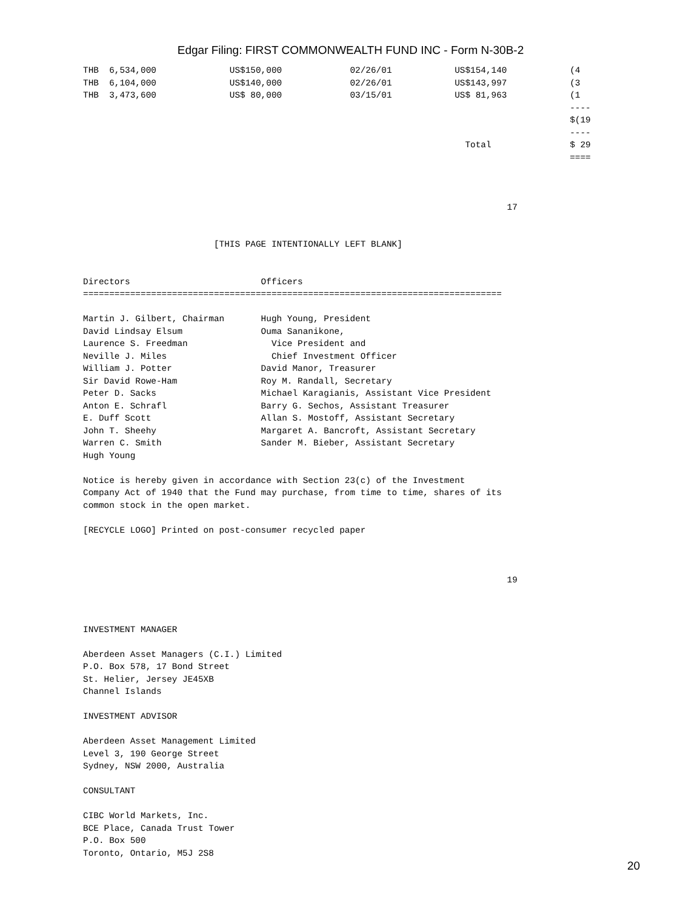Edgar Filing: FIRST COMMONWEALTH FUND INC - Form N-30B-2
THB  6,534,000              US$150,000             02/26/01            US$154,140            (4
THB  6,104,000              US$140,000             02/26/01            US$143,997            (3
THB  3,473,600              US$ 80,000             03/15/01            US$ 81,963            (1
                                                                                             ----
                                                                                             $(19
                                                                                             ----
                                                                         Total               $ 29
                                                                                             ====



                                                                                 17


                         [THIS PAGE INTENTIONALLY LEFT BLANK]


Directors                         Officers
================================================================================

Martin J. Gilbert, Chairman       Hugh Young, President
David Lindsay Elsum               Ouma Sananikone,
Laurence S. Freedman                Vice President and
Neville J. Miles                    Chief Investment Officer
William J. Potter                 David Manor, Treasurer
Sir David Rowe-Ham                Roy M. Randall, Secretary
Peter D. Sacks                    Michael Karagianis, Assistant Vice President
Anton E. Schrafl                  Barry G. Sechos, Assistant Treasurer
E. Duff Scott                     Allan S. Mostoff, Assistant Secretary
John T. Sheehy                    Margaret A. Bancroft, Assistant Secretary
Warren C. Smith                   Sander M. Bieber, Assistant Secretary
Hugh Young

Notice is hereby given in accordance with Section 23(c) of the Investment
Company Act of 1940 that the Fund may purchase, from time to time, shares of its
common stock in the open market.

[RECYCLE LOGO] Printed on post-consumer recycled paper



                                                                                 19



INVESTMENT MANAGER

Aberdeen Asset Managers (C.I.) Limited
P.O. Box 578, 17 Bond Street
St. Helier, Jersey JE45XB
Channel Islands

INVESTMENT ADVISOR

Aberdeen Asset Management Limited
Level 3, 190 George Street
Sydney, NSW 2000, Australia

CONSULTANT

CIBC World Markets, Inc.
BCE Place, Canada Trust Tower
P.O. Box 500
Toronto, Ontario, M5J 2S8
20